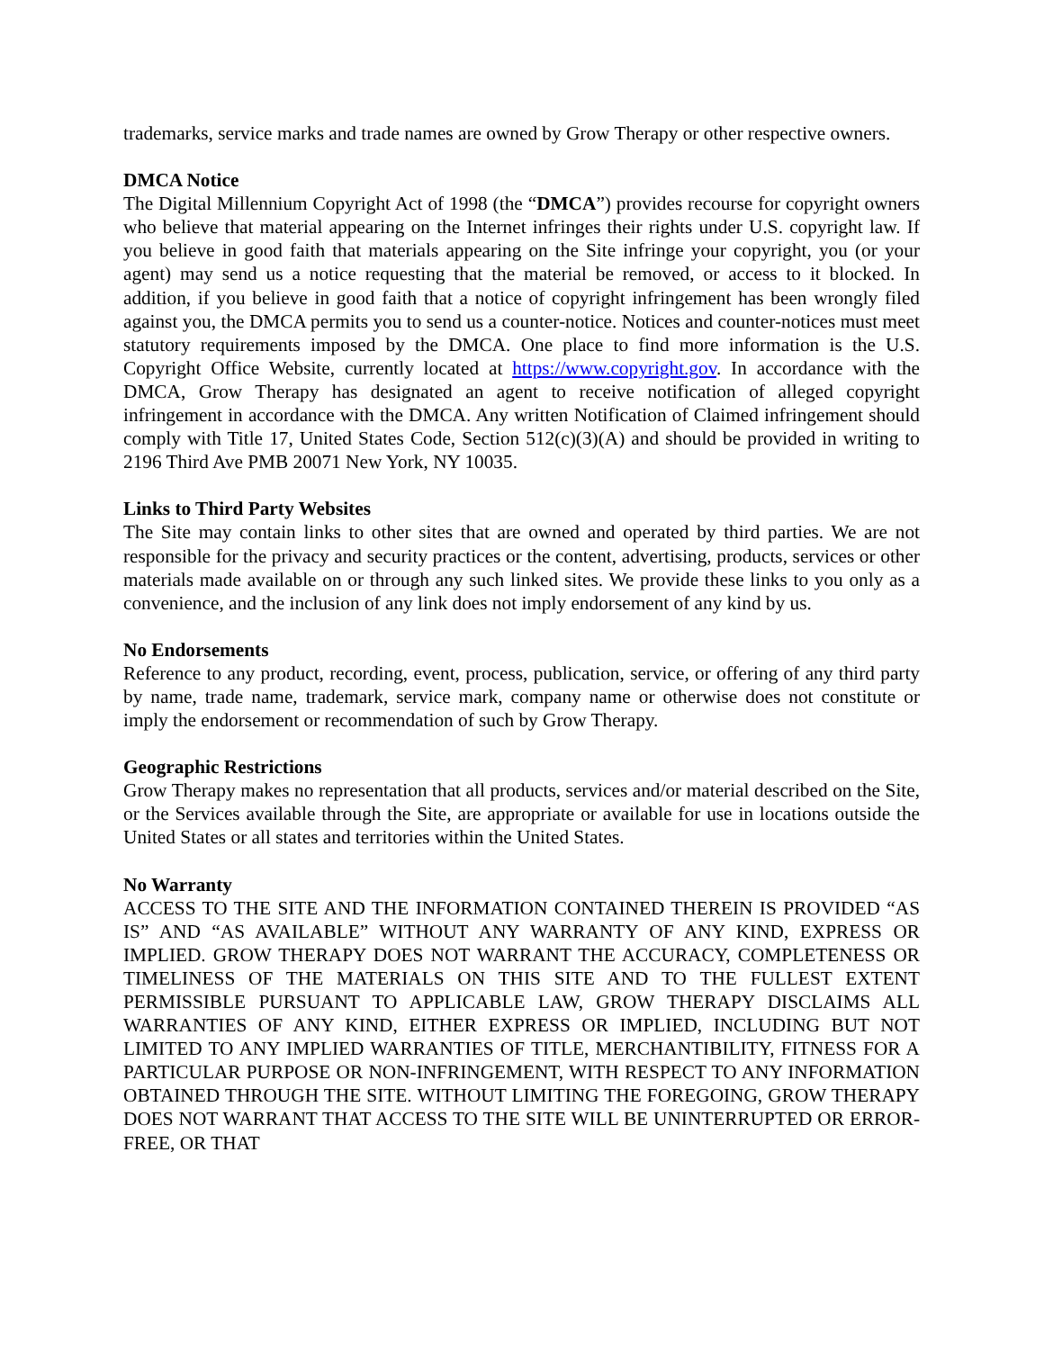trademarks, service marks and trade names are owned by Grow Therapy or other respective owners.
DMCA Notice
The Digital Millennium Copyright Act of 1998 (the “DMCA”) provides recourse for copyright owners who believe that material appearing on the Internet infringes their rights under U.S. copyright law. If you believe in good faith that materials appearing on the Site infringe your copyright, you (or your agent) may send us a notice requesting that the material be removed, or access to it blocked. In addition, if you believe in good faith that a notice of copyright infringement has been wrongly filed against you, the DMCA permits you to send us a counter-notice. Notices and counter-notices must meet statutory requirements imposed by the DMCA. One place to find more information is the U.S. Copyright Office Website, currently located at https://www.copyright.gov. In accordance with the DMCA, Grow Therapy has designated an agent to receive notification of alleged copyright infringement in accordance with the DMCA. Any written Notification of Claimed infringement should comply with Title 17, United States Code, Section 512(c)(3)(A) and should be provided in writing to 2196 Third Ave PMB 20071 New York, NY 10035.
Links to Third Party Websites
The Site may contain links to other sites that are owned and operated by third parties. We are not responsible for the privacy and security practices or the content, advertising, products, services or other materials made available on or through any such linked sites. We provide these links to you only as a convenience, and the inclusion of any link does not imply endorsement of any kind by us.
No Endorsements
Reference to any product, recording, event, process, publication, service, or offering of any third party by name, trade name, trademark, service mark, company name or otherwise does not constitute or imply the endorsement or recommendation of such by Grow Therapy.
Geographic Restrictions
Grow Therapy makes no representation that all products, services and/or material described on the Site, or the Services available through the Site, are appropriate or available for use in locations outside the United States or all states and territories within the United States.
No Warranty
ACCESS TO THE SITE AND THE INFORMATION CONTAINED THEREIN IS PROVIDED “AS IS” AND “AS AVAILABLE” WITHOUT ANY WARRANTY OF ANY KIND, EXPRESS OR IMPLIED. GROW THERAPY DOES NOT WARRANT THE ACCURACY, COMPLETENESS OR TIMELINESS OF THE MATERIALS ON THIS SITE AND TO THE FULLEST EXTENT PERMISSIBLE PURSUANT TO APPLICABLE LAW, GROW THERAPY DISCLAIMS ALL WARRANTIES OF ANY KIND, EITHER EXPRESS OR IMPLIED, INCLUDING BUT NOT LIMITED TO ANY IMPLIED WARRANTIES OF TITLE, MERCHANTIBILITY, FITNESS FOR A PARTICULAR PURPOSE OR NON-INFRINGEMENT, WITH RESPECT TO ANY INFORMATION OBTAINED THROUGH THE SITE. WITHOUT LIMITING THE FOREGOING, GROW THERAPY DOES NOT WARRANT THAT ACCESS TO THE SITE WILL BE UNINTERRUPTED OR ERROR-FREE, OR THAT